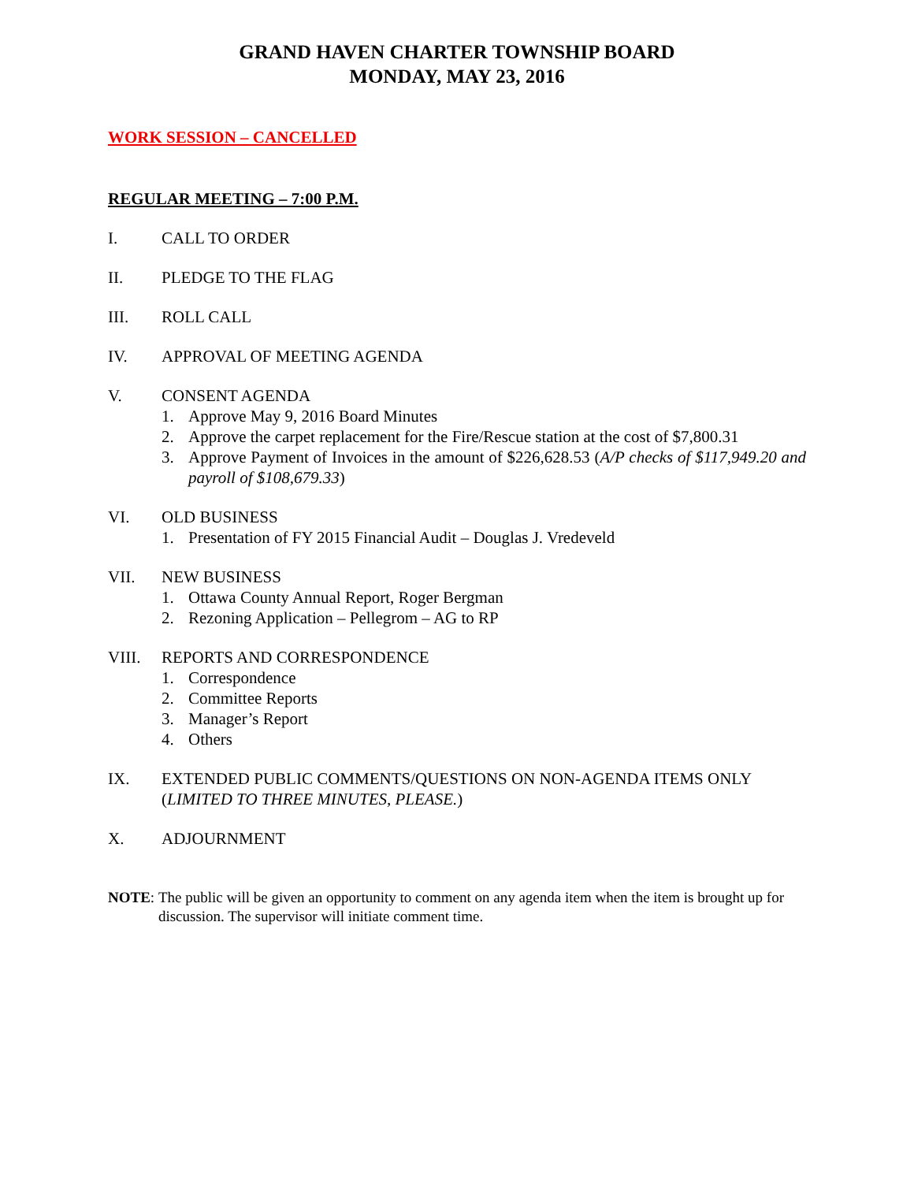GRAND HAVEN CHARTER TOWNSHIP BOARD
MONDAY, MAY 23, 2016
WORK SESSION – CANCELLED
REGULAR MEETING – 7:00 P.M.
I. CALL TO ORDER
II. PLEDGE TO THE FLAG
III. ROLL CALL
IV. APPROVAL OF MEETING AGENDA
V. CONSENT AGENDA
1. Approve May 9, 2016 Board Minutes
2. Approve the carpet replacement for the Fire/Rescue station at the cost of $7,800.31
3. Approve Payment of Invoices in the amount of $226,628.53 (A/P checks of $117,949.20 and payroll of $108,679.33)
VI. OLD BUSINESS
1. Presentation of FY 2015 Financial Audit – Douglas J. Vredeveld
VII. NEW BUSINESS
1. Ottawa County Annual Report, Roger Bergman
2. Rezoning Application – Pellegrom – AG to RP
VIII. REPORTS AND CORRESPONDENCE
1. Correspondence
2. Committee Reports
3. Manager’s Report
4. Others
IX. EXTENDED PUBLIC COMMENTS/QUESTIONS ON NON-AGENDA ITEMS ONLY
(LIMITED TO THREE MINUTES, PLEASE.)
X. ADJOURNMENT
NOTE: The public will be given an opportunity to comment on any agenda item when the item is brought up for discussion. The supervisor will initiate comment time.